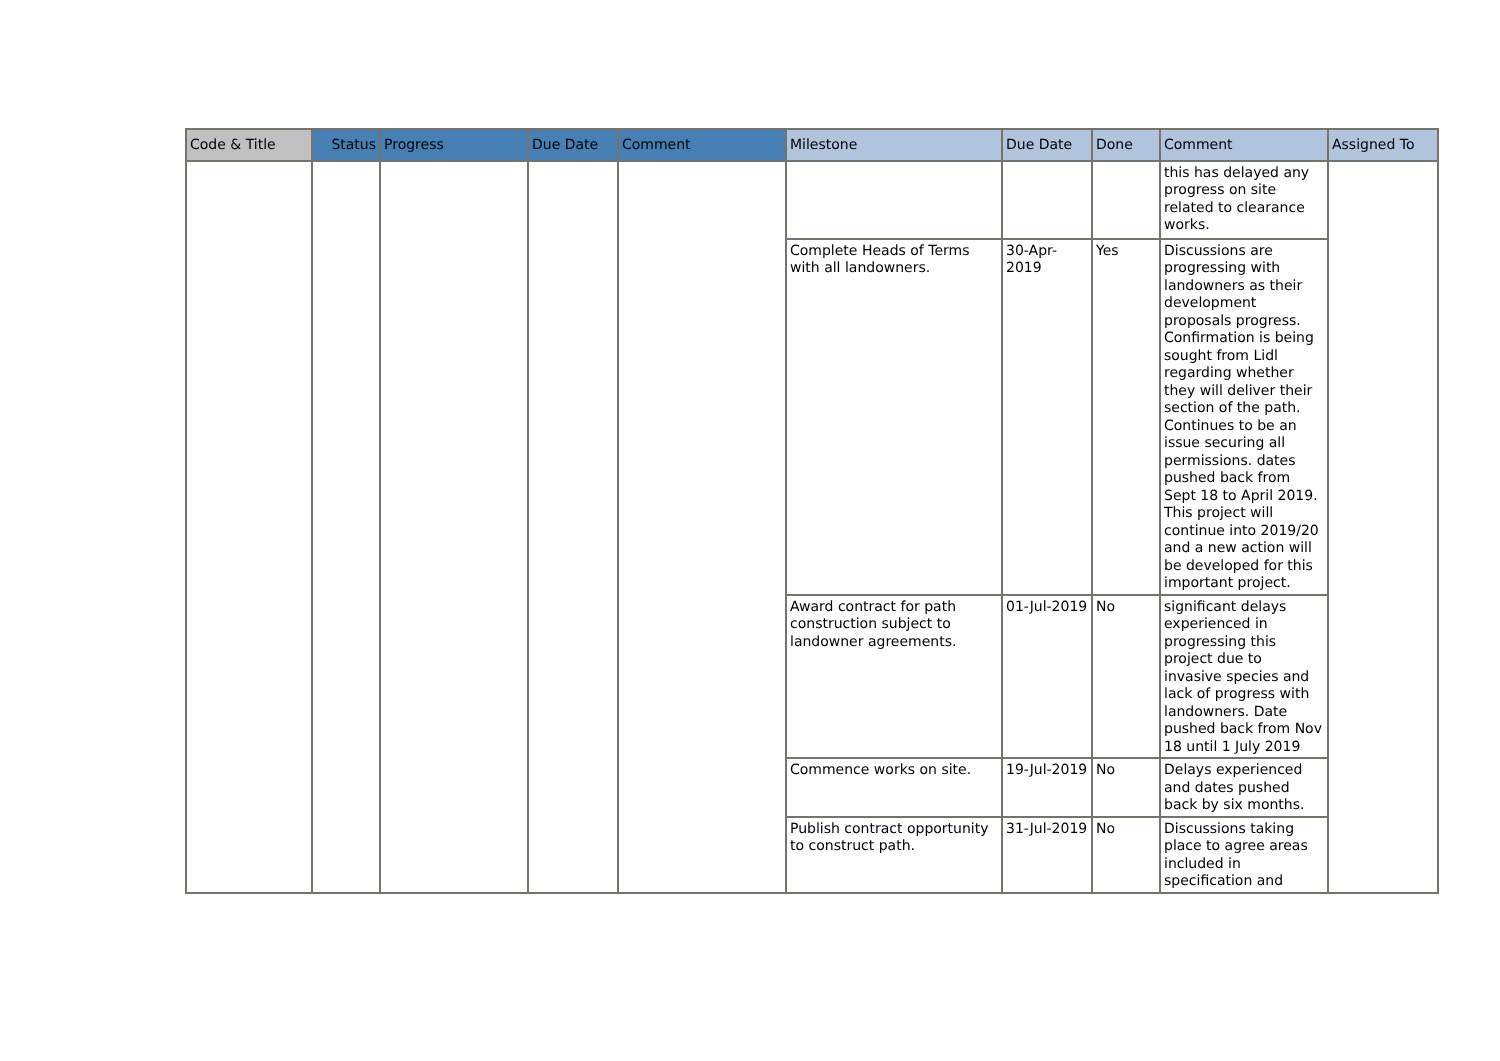| Code & Title | Status | Progress | Due Date | Comment | Milestone | Due Date | Done | Comment | Assigned To |
| --- | --- | --- | --- | --- | --- | --- | --- | --- | --- |
| | | | | | | | | this has delayed any progress on site related to clearance works. | |
| | | | | | Complete Heads of Terms with all landowners. | 30-Apr-2019 | Yes | Discussions are progressing with landowners as their development proposals progress. Confirmation is being sought from Lidl regarding whether they will deliver their section of the path. Continues to be an issue securing all permissions. dates pushed back from Sept 18 to April 2019. This project will continue into 2019/20 and a new action will be developed for this important project. | |
| | | | | | Award contract for path construction subject to landowner agreements. | 01-Jul-2019 | No | significant delays experienced in progressing this project due to invasive species and lack of progress with landowners. Date pushed back from Nov 18 until 1 July 2019 | |
| | | | | | Commence works on site. | 19-Jul-2019 | No | Delays experienced and dates pushed back by six months. | |
| | | | | | Publish contract opportunity to construct path. | 31-Jul-2019 | No | Discussions taking place to agree areas included in specification and | |